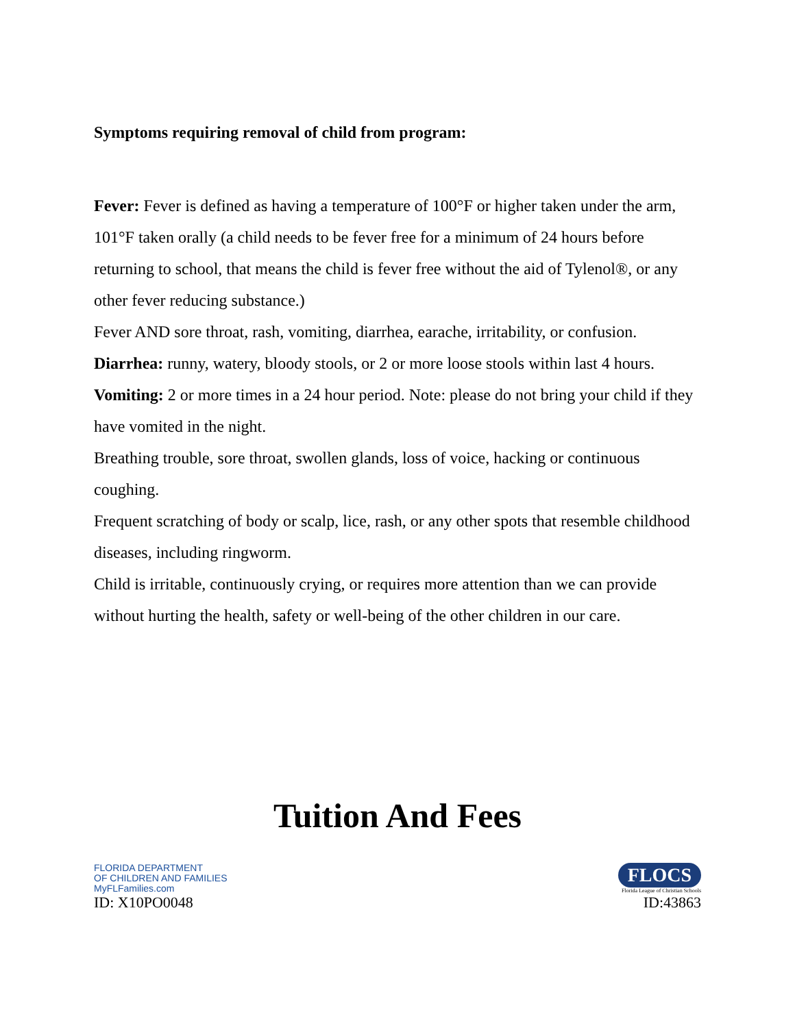Symptoms requiring removal of child from program:
Fever: Fever is defined as having a temperature of 100°F or higher taken under the arm, 101°F taken orally (a child needs to be fever free for a minimum of 24 hours before returning to school, that means the child is fever free without the aid of Tylenol®, or any other fever reducing substance.)
Fever AND sore throat, rash, vomiting, diarrhea, earache, irritability, or confusion.
Diarrhea: runny, watery, bloody stools, or 2 or more loose stools within last 4 hours.
Vomiting: 2 or more times in a 24 hour period. Note: please do not bring your child if they have vomited in the night.
Breathing trouble, sore throat, swollen glands, loss of voice, hacking or continuous coughing.
Frequent scratching of body or scalp, lice, rash, or any other spots that resemble childhood diseases, including ringworm.
Child is irritable, continuously crying, or requires more attention than we can provide without hurting the health, safety or well-being of the other children in our care.
Tuition And Fees
FLORIDA DEPARTMENT
OF CHILDREN AND FAMILIES
MyFLFamilies.com
ID: X10PO0048
FLOCS
Florida League of Christian Schools
ID:43863